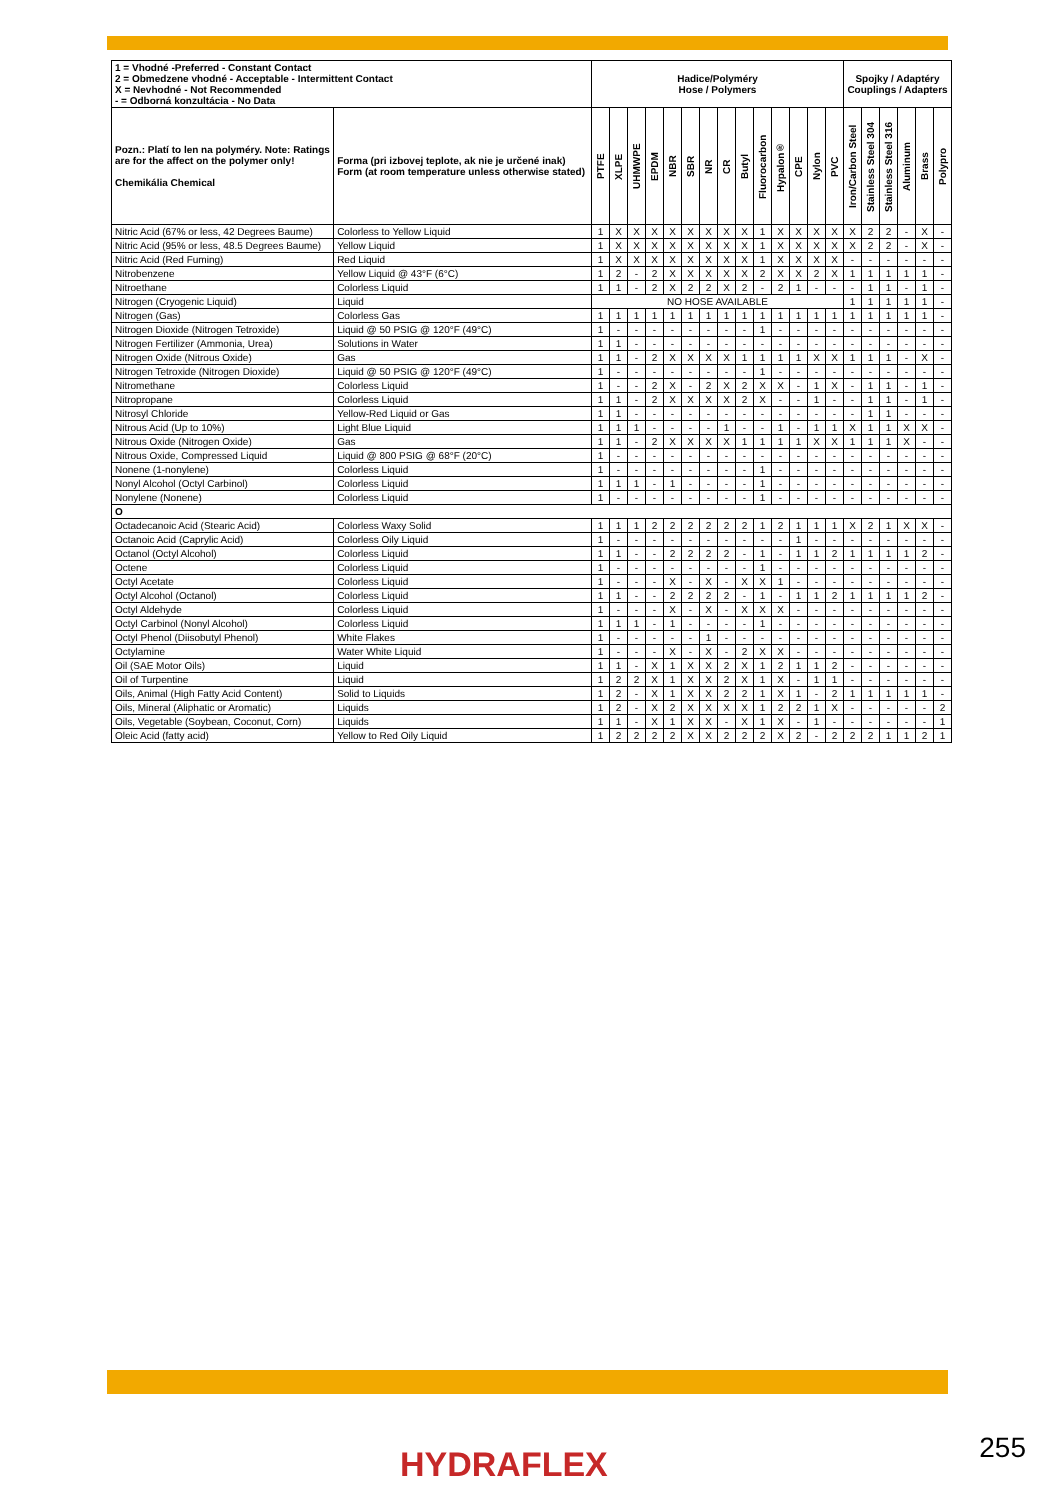| 1 = Vhodné -Preferred - Constant Contact 2 = Obmedzene vhodné - Acceptable - Intermittent Contact X = Nevhodné - Not Recommended - = Odborná konzultácia - No Data | | Hadice/Polyméry Hose / Polymers | | | | | | | | | | | | | | Spojky / Adaptéry Couplings / Adapters | | | | | |
| --- | --- | --- | --- | --- | --- | --- | --- | --- | --- | --- | --- | --- | --- | --- | --- | --- | --- | --- | --- | --- | --- |
| Pozn.: Platí to len na polyméry. Note: Ratings are for the affect on the polymer only! Chemikália Chemical | Forma (pri izbovej teplote, ak nie je určené inak) Form (at room temperature unless otherwise stated) | PTFE | XLPE | UHMWPE | EPDM | NBR | SBR | NR | CR | Butyl | Fluorocarbon | Hypalon® | CPE | Nylon | PVC | Iron/Carbon Steel | Stainless Steel 304 | Stainless Steel 316 | Aluminum | Brass | Polypro |
| Nitric Acid (67% or less, 42 Degrees Baume) | Colorless to Yellow Liquid | 1 | X | X | X | X | X | X | X | X | 1 | X | X | X | X | X | 2 | 2 | - | X | - |
| Nitric Acid (95% or less, 48.5 Degrees Baume) | Yellow Liquid | 1 | X | X | X | X | X | X | X | X | 1 | X | X | X | X | X | 2 | 2 | - | X | - |
| Nitric Acid (Red Fuming) | Red Liquid | 1 | X | X | X | X | X | X | X | X | 1 | X | X | X | X | - | - | - | - | - | - |
| Nitrobenzene | Yellow Liquid @ 43°F (6°C) | 1 | 2 | - | 2 | X | X | X | X | X | 2 | X | X | 2 | X | 1 | 1 | 1 | 1 | 1 | - |
| Nitroethane | Colorless Liquid | 1 | 1 | - | 2 | X | 2 | 2 | X | 2 | - | 2 | 1 | - | - | - | 1 | 1 | - | 1 | - |
| Nitrogen (Cryogenic Liquid) | Liquid | NO HOSE AVAILABLE | | | | | | | | | | | | | | 1 | 1 | 1 | 1 | 1 | - |
| Nitrogen (Gas) | Colorless Gas | 1 | 1 | 1 | 1 | 1 | 1 | 1 | 1 | 1 | 1 | 1 | 1 | 1 | 1 | 1 | 1 | 1 | 1 | 1 | - |
| Nitrogen Dioxide (Nitrogen Tetroxide) | Liquid @ 50 PSIG @ 120°F (49°C) | 1 | - | - | - | - | - | - | - | - | 1 | - | - | - | - | - | - | - | - | - | - |
| Nitrogen Fertilizer (Ammonia, Urea) | Solutions in Water | 1 | 1 | - | - | - | - | - | - | - | - | - | - | - | - | - | - | - | - | - | - |
| Nitrogen Oxide (Nitrous Oxide) | Gas | 1 | 1 | - | 2 | X | X | X | X | 1 | 1 | 1 | 1 | X | X | 1 | 1 | 1 | - | X | - |
| Nitrogen Tetroxide (Nitrogen Dioxide) | Liquid @ 50 PSIG @ 120°F (49°C) | 1 | - | - | - | - | - | - | - | - | 1 | - | - | - | - | - | - | - | - | - | - |
| Nitromethane | Colorless Liquid | 1 | - | - | 2 | X | - | 2 | X | 2 | X | X | - | 1 | X | - | 1 | 1 | - | 1 | - |
| Nitropropane | Colorless Liquid | 1 | 1 | - | 2 | X | X | X | X | 2 | X | - | - | 1 | - | - | 1 | 1 | - | 1 | - |
| Nitrosyl Chloride | Yellow-Red Liquid or Gas | 1 | 1 | - | - | - | - | - | - | - | - | - | - | - | - | - | 1 | 1 | - | - | - |
| Nitrous Acid (Up to 10%) | Light Blue Liquid | 1 | 1 | 1 | - | - | - | - | 1 | - | - | 1 | - | 1 | 1 | X | 1 | 1 | X | X | - |
| Nitrous Oxide (Nitrogen Oxide) | Gas | 1 | 1 | - | 2 | X | X | X | X | 1 | 1 | 1 | 1 | X | X | 1 | 1 | 1 | X | - | - |
| Nitrous Oxide, Compressed Liquid | Liquid @ 800 PSIG @ 68°F (20°C) | 1 | - | - | - | - | - | - | - | - | - | - | - | - | - | - | - | - | - | - | - |
| Nonene (1-nonylene) | Colorless Liquid | 1 | - | - | - | - | - | - | - | - | 1 | - | - | - | - | - | - | - | - | - | - |
| Nonyl Alcohol (Octyl Carbinol) | Colorless Liquid | 1 | 1 | 1 | - | 1 | - | - | - | - | 1 | - | - | - | - | - | - | - | - | - | - |
| Nonylene (Nonene) | Colorless Liquid | 1 | - | - | - | - | - | - | - | - | 1 | - | - | - | - | - | - | - | - | - | - |
| O | | | | | | | | | | | | | | | | | | | | | |
| Octadecanoic Acid (Stearic Acid) | Colorless Waxy Solid | 1 | 1 | 1 | 2 | 2 | 2 | 2 | 2 | 2 | 1 | 2 | 1 | 1 | 1 | X | 2 | 1 | X | X | - |
| Octanoic Acid (Caprylic Acid) | Colorless Oily Liquid | 1 | - | - | - | - | - | - | - | - | - | - | 1 | - | - | - | - | - | - | - | - |
| Octanol (Octyl Alcohol) | Colorless Liquid | 1 | 1 | - | - | 2 | 2 | 2 | 2 | - | 1 | - | 1 | 1 | 2 | 1 | 1 | 1 | 1 | 2 | - |
| Octene | Colorless Liquid | 1 | - | - | - | - | - | - | - | - | 1 | - | - | - | - | - | - | - | - | - | - |
| Octyl Acetate | Colorless Liquid | 1 | - | - | - | X | - | X | - | X | X | 1 | - | - | - | - | - | - | - | - | - |
| Octyl Alcohol (Octanol) | Colorless Liquid | 1 | 1 | - | - | 2 | 2 | 2 | 2 | - | 1 | - | 1 | 1 | 2 | 1 | 1 | 1 | 1 | 2 | - |
| Octyl Aldehyde | Colorless Liquid | 1 | - | - | - | X | - | X | - | X | X | X | - | - | - | - | - | - | - | - | - |
| Octyl Carbinol (Nonyl Alcohol) | Colorless Liquid | 1 | 1 | 1 | - | 1 | - | - | - | - | 1 | - | - | - | - | - | - | - | - | - | - |
| Octyl Phenol (Diisobutyl Phenol) | White Flakes | 1 | - | - | - | - | - | 1 | - | - | - | - | - | - | - | - | - | - | - | - | - |
| Octylamine | Water White Liquid | 1 | - | - | - | X | - | X | - | 2 | X | X | - | - | - | - | - | - | - | - | - |
| Oil (SAE Motor Oils) | Liquid | 1 | 1 | - | X | 1 | X | X | 2 | X | 1 | 2 | 1 | 1 | 2 | - | - | - | - | - | - |
| Oil of Turpentine | Liquid | 1 | 2 | 2 | X | 1 | X | X | 2 | X | 1 | X | - | 1 | 1 | - | - | - | - | - | - |
| Oils, Animal (High Fatty Acid Content) | Solid to Liquids | 1 | 2 | - | X | 1 | X | X | 2 | 2 | 1 | X | 1 | - | 2 | 1 | 1 | 1 | 1 | 1 | - |
| Oils, Mineral (Aliphatic or Aromatic) | Liquids | 1 | 2 | - | X | 2 | X | X | X | X | 1 | 2 | 2 | 1 | X | - | - | - | - | - | 2 |
| Oils, Vegetable (Soybean, Coconut, Corn) | Liquids | 1 | 1 | - | X | 1 | X | X | - | X | 1 | X | - | 1 | - | - | - | - | - | - | 1 |
| Oleic Acid (fatty acid) | Yellow to Red Oily Liquid | 1 | 2 | 2 | 2 | 2 | X | X | 2 | 2 | 2 | X | 2 | - | 2 | 2 | 2 | 1 | 1 | 2 | 1 |
HYDRAFLEX 255